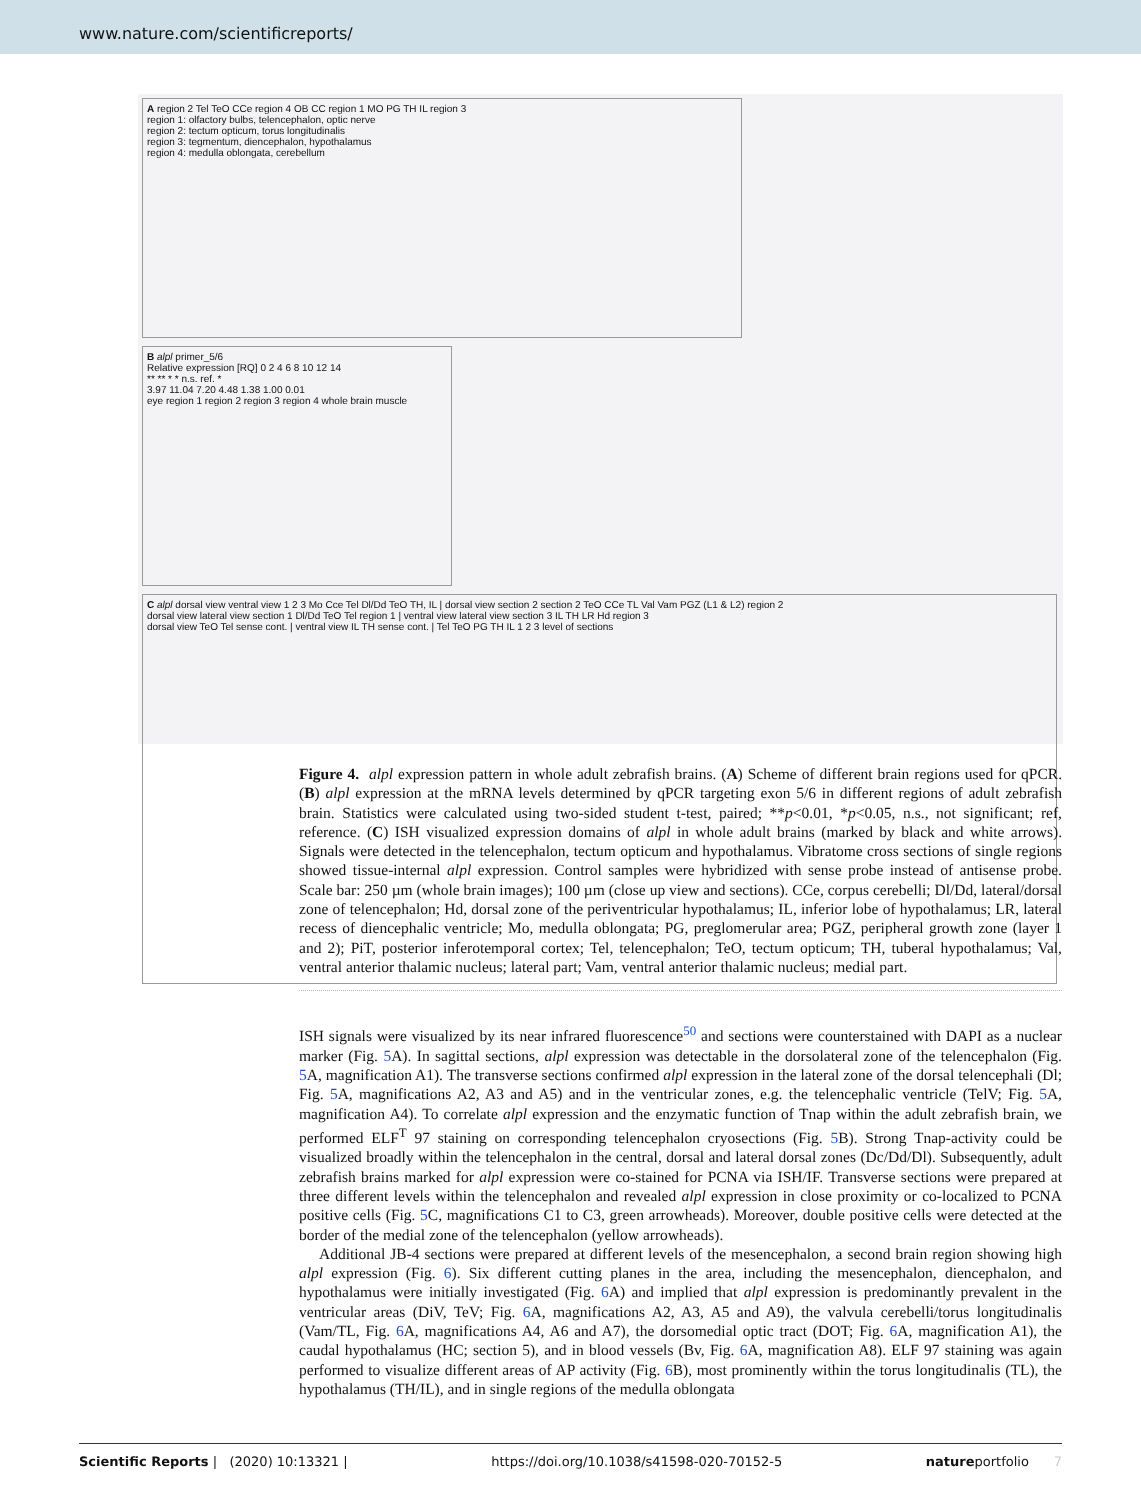www.nature.com/scientificreports/
A region 2 Tel TeO CCe region 4 OB CC region 1 MO PG TH IL region 3
region 1: olfactory bulbs, telencephalon, optic nerve
region 2: tectum opticum, torus longitudinalis
region 3: tegmentum, diencephalon, hypothalamus
region 4: medulla oblongata, cerebellum
B alpl primer_5/6
Relative expression [RQ] 0 2 4 6 8 10 12 14
** ** * * n.s. ref. *
3.97 11.04 7.20 4.48 1.38 1.00 0.01
eye region 1 region 2 region 3 region 4 whole brain muscle
C alpl dorsal view ventral view 1 2 3 Mo Cce Tel Dl/Dd TeO TH, IL | dorsal view section 2 section 2 TeO CCe TL Val Vam PGZ (L1 & L2) region 2
dorsal view lateral view section 1 Dl/Dd TeO Tel region 1 | ventral view lateral view section 3 IL TH LR Hd region 3
dorsal view TeO Tel sense cont. | ventral view IL TH sense cont. | Tel TeO PG TH IL 1 2 3 level of sections
Figure 4. alpl expression pattern in whole adult zebrafish brains. (A) Scheme of different brain regions used for qPCR. (B) alpl expression at the mRNA levels determined by qPCR targeting exon 5/6 in different regions of adult zebrafish brain. Statistics were calculated using two-sided student t-test, paired; **p<0.01, *p<0.05, n.s., not significant; ref, reference. (C) ISH visualized expression domains of alpl in whole adult brains (marked by black and white arrows). Signals were detected in the telencephalon, tectum opticum and hypothalamus. Vibratome cross sections of single regions showed tissue-internal alpl expression. Control samples were hybridized with sense probe instead of antisense probe. Scale bar: 250 µm (whole brain images); 100 µm (close up view and sections). CCe, corpus cerebelli; Dl/Dd, lateral/dorsal zone of telencephalon; Hd, dorsal zone of the periventricular hypothalamus; IL, inferior lobe of hypothalamus; LR, lateral recess of diencephalic ventricle; Mo, medulla oblongata; PG, preglomerular area; PGZ, peripheral growth zone (layer 1 and 2); PiT, posterior inferotemporal cortex; Tel, telencephalon; TeO, tectum opticum; TH, tuberal hypothalamus; Val, ventral anterior thalamic nucleus; lateral part; Vam, ventral anterior thalamic nucleus; medial part.
ISH signals were visualized by its near infrared fluorescence<sup>50</sup> and sections were counterstained with DAPI as a nuclear marker (Fig. 5 A). In sagittal sections, alpl expression was detectable in the dorsolateral zone of the telencephalon (Fig. 5 A, magnification A1). The transverse sections confirmed alpl expression in the lateral zone of the dorsal telencephali (Dl; Fig. 5 A, magnifications A2, A3 and A5) and in the ventricular zones, e.g. the telencephalic ventricle (TelV; Fig. 5 A, magnification A4). To correlate alpl expression and the enzymatic function of Tnap within the adult zebrafish brain, we performed ELF<sup>T</sup> 97 staining on corresponding telencephalon cryosections (Fig. 5 B). Strong Tnap-activity could be visualized broadly within the telencephalon in the central, dorsal and lateral dorsal zones (Dc/Dd/Dl). Subsequently, adult zebrafish brains marked for alpl expression were co-stained for PCNA via ISH/IF. Transverse sections were prepared at three different levels within the telencephalon and revealed alpl expression in close proximity or co-localized to PCNA positive cells (Fig. 5 C, magnifications C1 to C3, green arrowheads). Moreover, double positive cells were detected at the border of the medial zone of the telencephalon (yellow arrowheads).
Additional JB-4 sections were prepared at different levels of the mesencephalon, a second brain region showing high alpl expression (Fig. 6). Six different cutting planes in the area, including the mesencephalon, diencephalon, and hypothalamus were initially investigated (Fig. 6 A) and implied that alpl expression is predominantly prevalent in the ventricular areas (DiV, TeV; Fig. 6 A, magnifications A2, A3, A5 and A9), the valvula cerebelli/torus longitudinalis (Vam/TL, Fig. 6 A, magnifications A4, A6 and A7), the dorsomedial optic tract (DOT; Fig. 6 A, magnification A1), the caudal hypothalamus (HC; section 5), and in blood vessels (Bv, Fig. 6 A, magnification A8). ELF 97 staining was again performed to visualize different areas of AP activity (Fig. 6 B), most prominently within the torus longitudinalis (TL), the hypothalamus (TH/IL), and in single regions of the medulla oblongata
Scientific Reports | (2020) 10:13321 | https://doi.org/10.1038/s41598-020-70152-5 natureportfolio 7